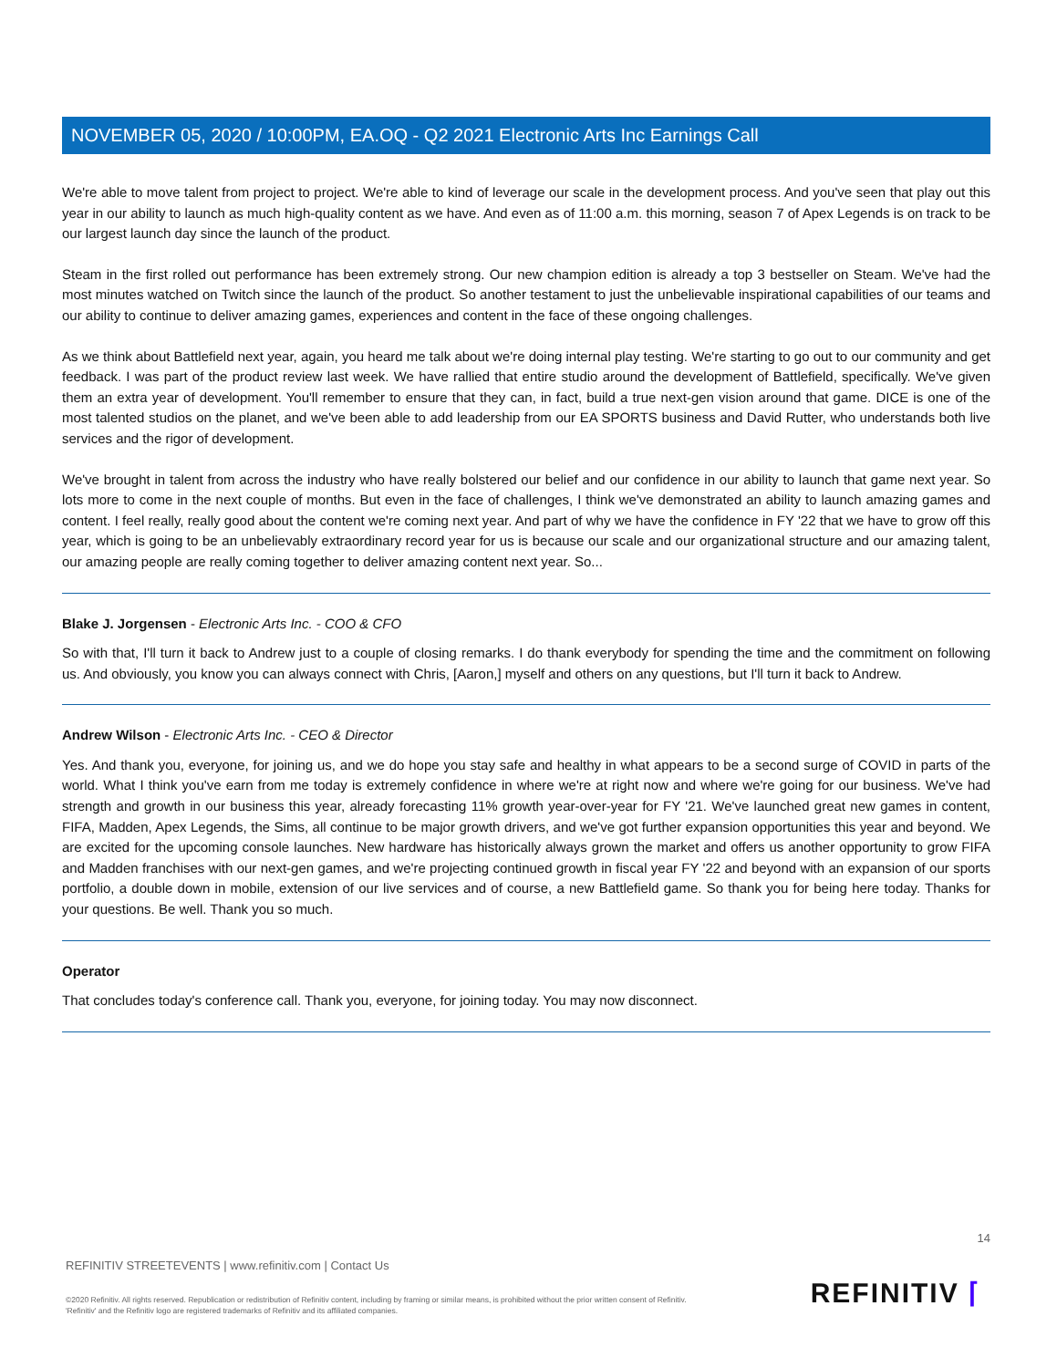NOVEMBER 05, 2020 / 10:00PM, EA.OQ - Q2 2021 Electronic Arts Inc Earnings Call
We're able to move talent from project to project. We're able to kind of leverage our scale in the development process. And you've seen that play out this year in our ability to launch as much high-quality content as we have. And even as of 11:00 a.m. this morning, season 7 of Apex Legends is on track to be our largest launch day since the launch of the product.
Steam in the first rolled out performance has been extremely strong. Our new champion edition is already a top 3 bestseller on Steam. We've had the most minutes watched on Twitch since the launch of the product. So another testament to just the unbelievable inspirational capabilities of our teams and our ability to continue to deliver amazing games, experiences and content in the face of these ongoing challenges.
As we think about Battlefield next year, again, you heard me talk about we're doing internal play testing. We're starting to go out to our community and get feedback. I was part of the product review last week. We have rallied that entire studio around the development of Battlefield, specifically. We've given them an extra year of development. You'll remember to ensure that they can, in fact, build a true next-gen vision around that game. DICE is one of the most talented studios on the planet, and we've been able to add leadership from our EA SPORTS business and David Rutter, who understands both live services and the rigor of development.
We've brought in talent from across the industry who have really bolstered our belief and our confidence in our ability to launch that game next year. So lots more to come in the next couple of months. But even in the face of challenges, I think we've demonstrated an ability to launch amazing games and content. I feel really, really good about the content we're coming next year. And part of why we have the confidence in FY '22 that we have to grow off this year, which is going to be an unbelievably extraordinary record year for us is because our scale and our organizational structure and our amazing talent, our amazing people are really coming together to deliver amazing content next year. So...
Blake J. Jorgensen - Electronic Arts Inc. - COO & CFO
So with that, I'll turn it back to Andrew just to a couple of closing remarks. I do thank everybody for spending the time and the commitment on following us. And obviously, you know you can always connect with Chris, [Aaron,] myself and others on any questions, but I'll turn it back to Andrew.
Andrew Wilson - Electronic Arts Inc. - CEO & Director
Yes. And thank you, everyone, for joining us, and we do hope you stay safe and healthy in what appears to be a second surge of COVID in parts of the world. What I think you've earn from me today is extremely confidence in where we're at right now and where we're going for our business. We've had strength and growth in our business this year, already forecasting 11% growth year-over-year for FY '21. We've launched great new games in content, FIFA, Madden, Apex Legends, the Sims, all continue to be major growth drivers, and we've got further expansion opportunities this year and beyond. We are excited for the upcoming console launches. New hardware has historically always grown the market and offers us another opportunity to grow FIFA and Madden franchises with our next-gen games, and we're projecting continued growth in fiscal year FY '22 and beyond with an expansion of our sports portfolio, a double down in mobile, extension of our live services and of course, a new Battlefield game. So thank you for being here today. Thanks for your questions. Be well. Thank you so much.
Operator
That concludes today's conference call. Thank you, everyone, for joining today. You may now disconnect.
14
REFINITIV STREETEVENTS | www.refinitiv.com | Contact Us
©2020 Refinitiv. All rights reserved. Republication or redistribution of Refinitiv content, including by framing or similar means, is prohibited without the prior written consent of Refinitiv. 'Refinitiv' and the Refinitiv logo are registered trademarks of Refinitiv and its affiliated companies.
REFINITIV ⌈